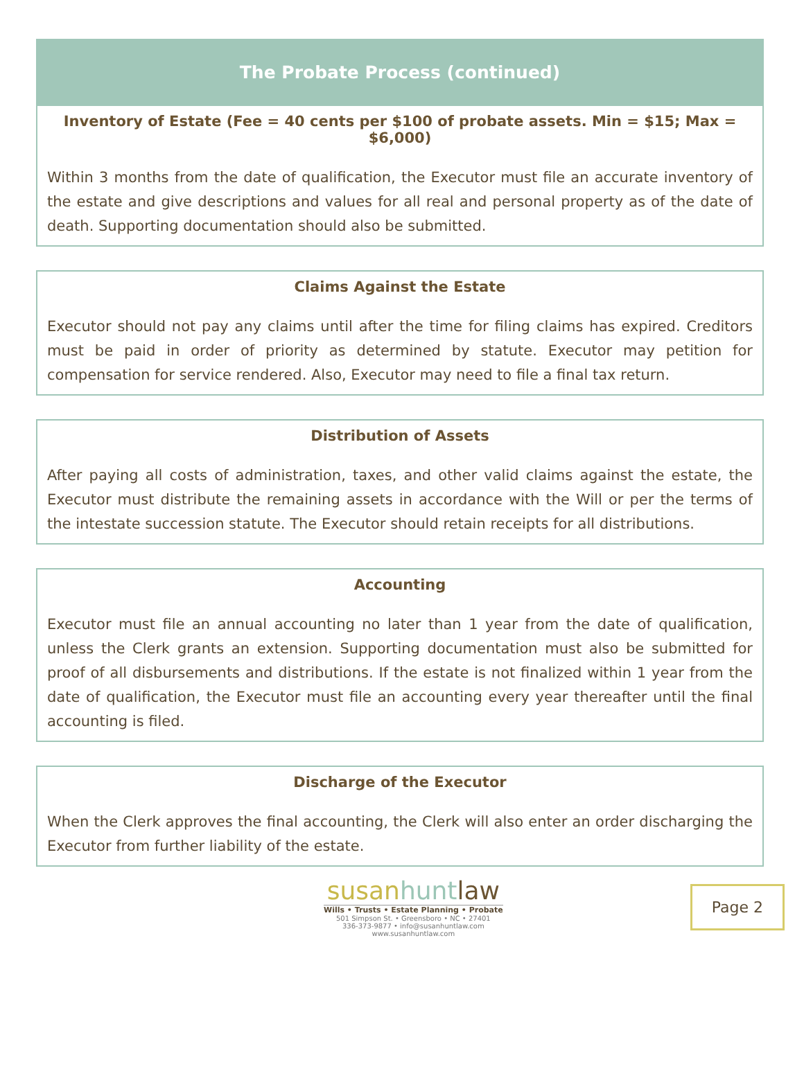The Probate Process (continued)
Inventory of Estate (Fee = 40 cents per $100 of probate assets. Min = $15; Max = $6,000)
Within 3 months from the date of qualification, the Executor must file an accurate inventory of the estate and give descriptions and values for all real and personal property as of the date of death. Supporting documentation should also be submitted.
Claims Against the Estate
Executor should not pay any claims until after the time for filing claims has expired. Creditors must be paid in order of priority as determined by statute. Executor may petition for compensation for service rendered. Also, Executor may need to file a final tax return.
Distribution of Assets
After paying all costs of administration, taxes, and other valid claims against the estate, the Executor must distribute the remaining assets in accordance with the Will or per the terms of the intestate succession statute. The Executor should retain receipts for all distributions.
Accounting
Executor must file an annual accounting no later than 1 year from the date of qualification, unless the Clerk grants an extension. Supporting documentation must also be submitted for proof of all disbursements and distributions. If the estate is not finalized within 1 year from the date of qualification, the Executor must file an accounting every year thereafter until the final accounting is filed.
Discharge of the Executor
When the Clerk approves the final accounting, the Clerk will also enter an order discharging the Executor from further liability of the estate.
susanhunt law
Wills • Trusts • Estate Planning • Probate
501 Simpson St. • Greensboro • NC • 27401
336-373-9877 • info@susanhuntlaw.com
www.susanhuntlaw.com
Page 2